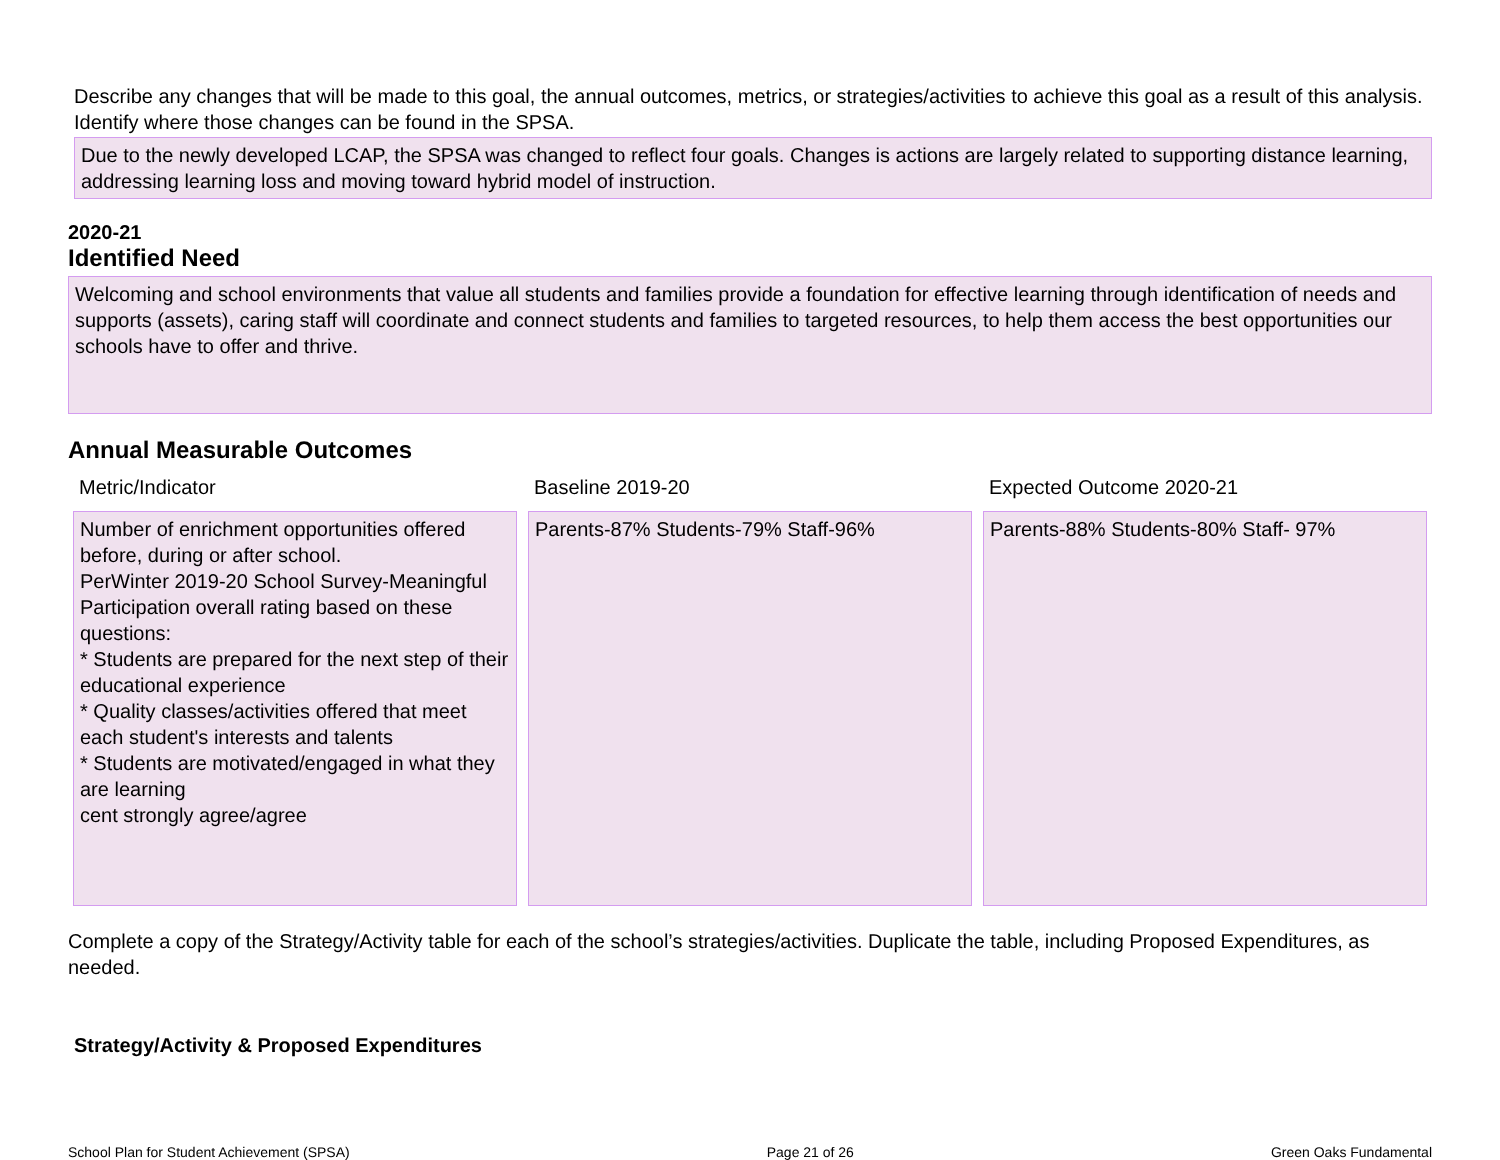Describe any changes that will be made to this goal, the annual outcomes, metrics, or strategies/activities to achieve this goal as a result of this analysis. Identify where those changes can be found in the SPSA.
Due to the newly developed LCAP, the SPSA was changed to reflect four goals. Changes is actions are largely related to supporting distance learning, addressing learning loss and moving toward hybrid model of instruction.
2020-21
Identified Need
Welcoming and school environments that value all students and families provide a foundation for effective learning through identification of needs and supports (assets), caring staff will coordinate and connect students and families to targeted resources, to help them access the best opportunities our schools have to offer and thrive.
Annual Measurable Outcomes
| Metric/Indicator | Baseline 2019-20 | Expected Outcome 2020-21 |
| --- | --- | --- |
| Number of enrichment opportunities offered before, during or after school. PerWinter 2019-20 School Survey-Meaningful Participation overall rating based on these questions: * Students are prepared for the next step of their educational experience * Quality classes/activities offered that meet each student's interests and talents * Students are motivated/engaged in what they are learning cent strongly agree/agree | Parents-87% Students-79% Staff-96% | Parents-88% Students-80% Staff- 97% |
Complete a copy of the Strategy/Activity table for each of the school’s strategies/activities. Duplicate the table, including Proposed Expenditures, as needed.
Strategy/Activity & Proposed Expenditures
School Plan for Student Achievement (SPSA) Page 21 of 26 Green Oaks Fundamental